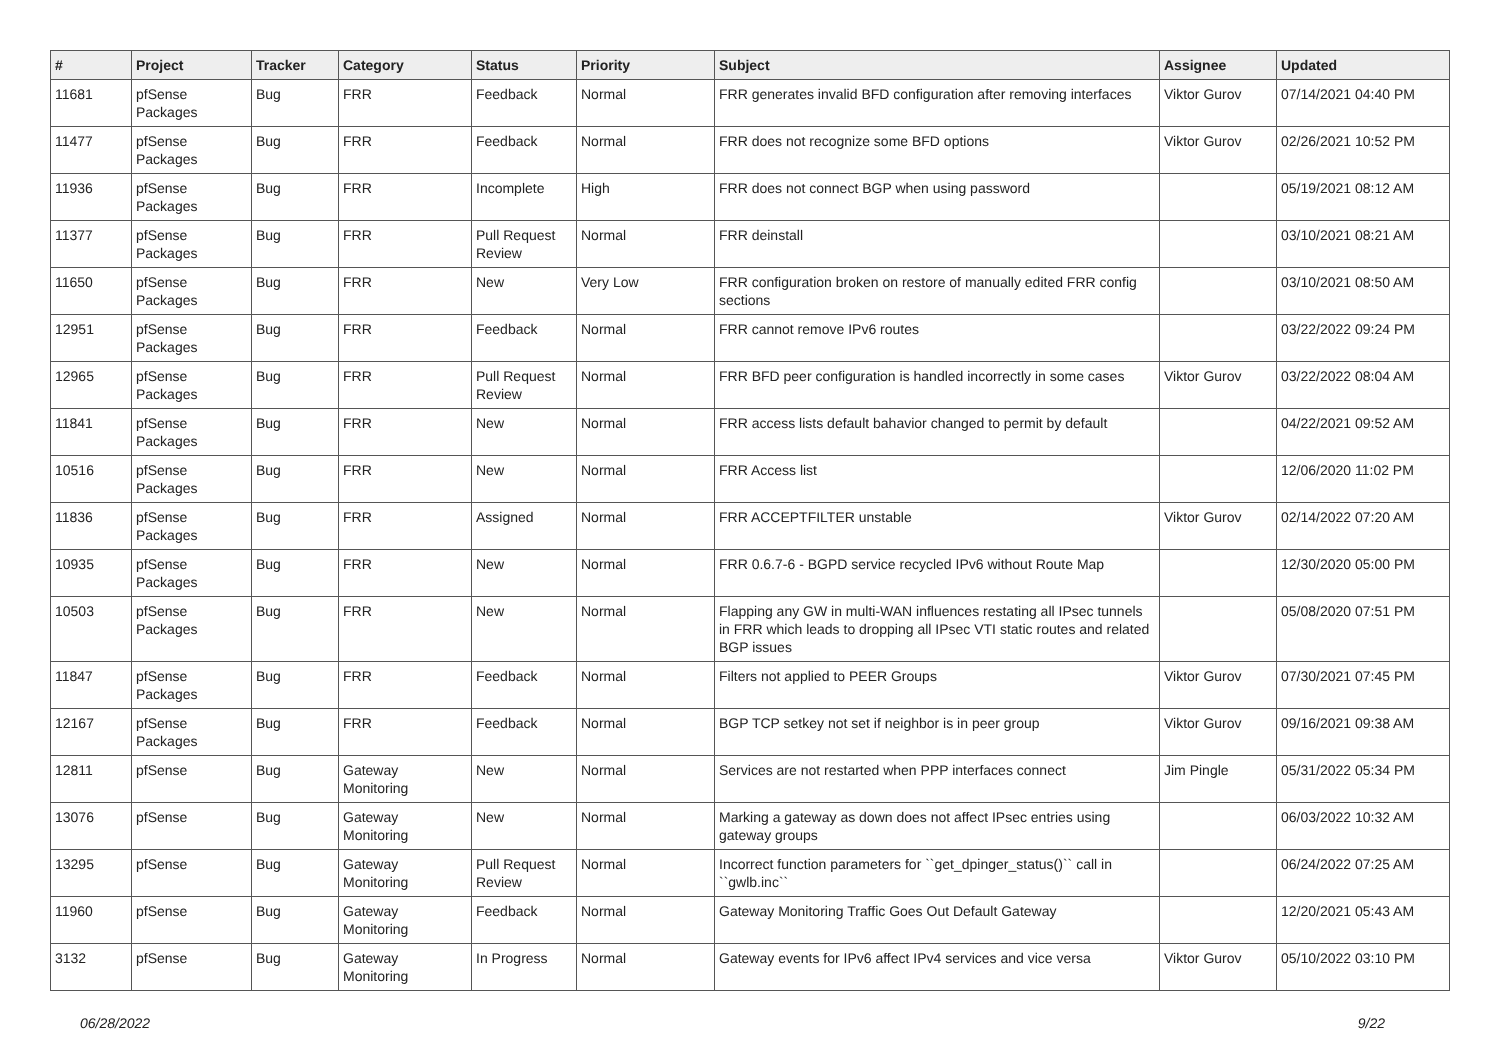| # | Project | Tracker | Category | Status | Priority | Subject | Assignee | Updated |
| --- | --- | --- | --- | --- | --- | --- | --- | --- |
| 11681 | pfSense Packages | Bug | FRR | Feedback | Normal | FRR generates invalid BFD configuration after removing interfaces | Viktor Gurov | 07/14/2021 04:40 PM |
| 11477 | pfSense Packages | Bug | FRR | Feedback | Normal | FRR does not recognize some BFD options | Viktor Gurov | 02/26/2021 10:52 PM |
| 11936 | pfSense Packages | Bug | FRR | Incomplete | High | FRR does not connect BGP when using password | | 05/19/2021 08:12 AM |
| 11377 | pfSense Packages | Bug | FRR | Pull Request Review | Normal | FRR deinstall | | 03/10/2021 08:21 AM |
| 11650 | pfSense Packages | Bug | FRR | New | Very Low | FRR configuration broken on restore of manually edited FRR config sections | | 03/10/2021 08:50 AM |
| 12951 | pfSense Packages | Bug | FRR | Feedback | Normal | FRR cannot remove IPv6 routes | | 03/22/2022 09:24 PM |
| 12965 | pfSense Packages | Bug | FRR | Pull Request Review | Normal | FRR BFD peer configuration is handled incorrectly in some cases | Viktor Gurov | 03/22/2022 08:04 AM |
| 11841 | pfSense Packages | Bug | FRR | New | Normal | FRR access lists default bahavior changed to permit by default | | 04/22/2021 09:52 AM |
| 10516 | pfSense Packages | Bug | FRR | New | Normal | FRR Access list | | 12/06/2020 11:02 PM |
| 11836 | pfSense Packages | Bug | FRR | Assigned | Normal | FRR ACCEPTFILTER unstable | Viktor Gurov | 02/14/2022 07:20 AM |
| 10935 | pfSense Packages | Bug | FRR | New | Normal | FRR 0.6.7-6 - BGPD service recycled IPv6 without Route Map | | 12/30/2020 05:00 PM |
| 10503 | pfSense Packages | Bug | FRR | New | Normal | Flapping any GW in multi-WAN influences restating all IPsec tunnels in FRR which leads to dropping all IPsec VTI static routes and related BGP issues | | 05/08/2020 07:51 PM |
| 11847 | pfSense Packages | Bug | FRR | Feedback | Normal | Filters not applied to PEER Groups | Viktor Gurov | 07/30/2021 07:45 PM |
| 12167 | pfSense Packages | Bug | FRR | Feedback | Normal | BGP TCP setkey not set if neighbor is in peer group | Viktor Gurov | 09/16/2021 09:38 AM |
| 12811 | pfSense | Bug | Gateway Monitoring | New | Normal | Services are not restarted when PPP interfaces connect | Jim Pingle | 05/31/2022 05:34 PM |
| 13076 | pfSense | Bug | Gateway Monitoring | New | Normal | Marking a gateway as down does not affect IPsec entries using gateway groups | | 06/03/2022 10:32 AM |
| 13295 | pfSense | Bug | Gateway Monitoring | Pull Request Review | Normal | Incorrect function parameters for ``get_dpinger_status()`` call in ``gwlb.inc`` | | 06/24/2022 07:25 AM |
| 11960 | pfSense | Bug | Gateway Monitoring | Feedback | Normal | Gateway Monitoring Traffic Goes Out Default Gateway | | 12/20/2021 05:43 AM |
| 3132 | pfSense | Bug | Gateway Monitoring | In Progress | Normal | Gateway events for IPv6 affect IPv4 services and vice versa | Viktor Gurov | 05/10/2022 03:10 PM |
06/28/2022 9/22